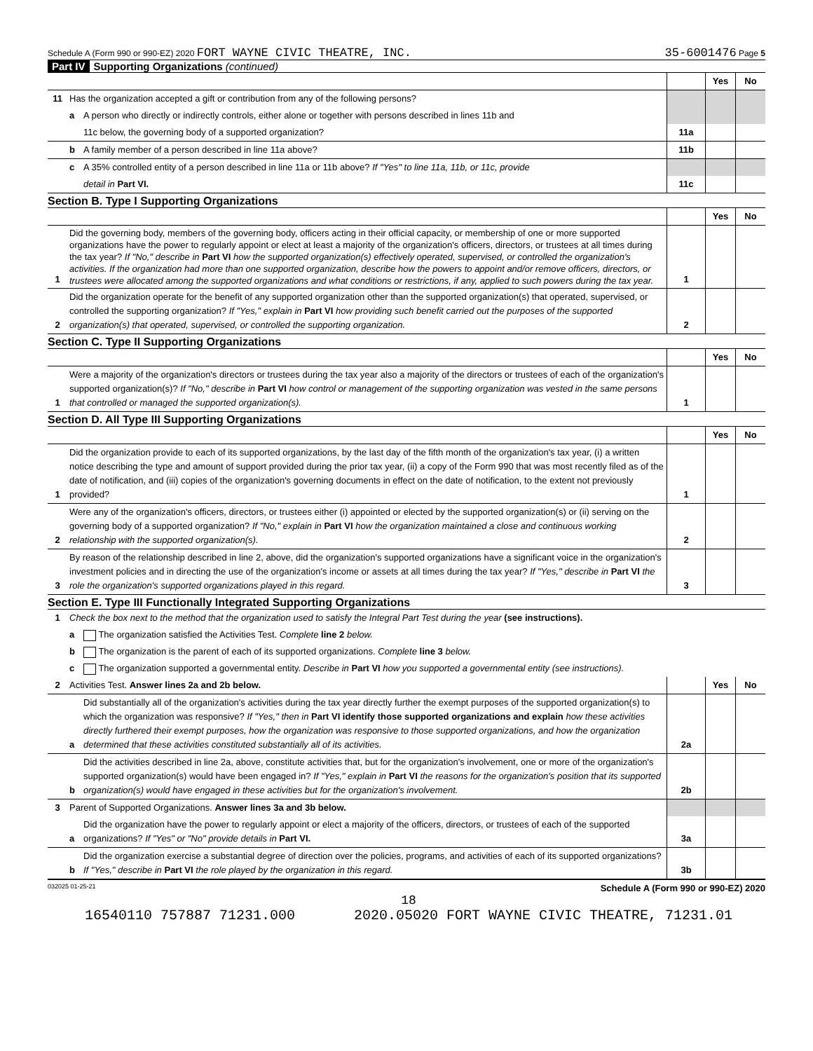Schedule A (Form 990 or 990-EZ) 2020 FORT WAYNE CIVIC THEATRE, INC. 35-6001476 Page 5
Part IV Supporting Organizations (continued)
| | | | | Yes | No |
| 11 | Has the organization accepted a gift or contribution from any of the following persons? | | | | |
| | a | A person who directly or indirectly controls, either alone or together with persons described in lines 11b and | | | |
| | | 11c below, the governing body of a supported organization? | 11a | | |
| | b | A family member of a person described in line 11a above? | 11b | | |
| | c | A 35% controlled entity of a person described in line 11a or 11b above? If "Yes" to line 11a, 11b, or 11c, provide | | | |
| | | detail in Part VI. | 11c | | |
Section B. Type I Supporting Organizations
| | | | Yes | No |
| 1 | Did the governing body, members of the governing body, officers acting in their official capacity, or membership of one or more supported organizations have the power to regularly appoint or elect at least a majority of the organization's officers, directors, or trustees at all times during the tax year? If "No," describe in Part VI how the supported organization(s) effectively operated, supervised, or controlled the organization's activities. If the organization had more than one supported organization, describe how the powers to appoint and/or remove officers, directors, or trustees were allocated among the supported organizations and what conditions or restrictions, if any, applied to such powers during the tax year. | 1 | | |
| 2 | Did the organization operate for the benefit of any supported organization other than the supported organization(s) that operated, supervised, or controlled the supporting organization? If "Yes," explain in Part VI how providing such benefit carried out the purposes of the supported organization(s) that operated, supervised, or controlled the supporting organization. | 2 | | |
Section C. Type II Supporting Organizations
| | | | Yes | No |
| 1 | Were a majority of the organization's directors or trustees during the tax year also a majority of the directors or trustees of each of the organization's supported organization(s)? If "No," describe in Part VI how control or management of the supporting organization was vested in the same persons that controlled or managed the supported organization(s). | 1 | | |
Section D. All Type III Supporting Organizations
| | | | Yes | No |
| 1 | Did the organization provide to each of its supported organizations, by the last day of the fifth month of the organization's tax year, (i) a written notice describing the type and amount of support provided during the prior tax year, (ii) a copy of the Form 990 that was most recently filed as of the date of notification, and (iii) copies of the organization's governing documents in effect on the date of notification, to the extent not previously provided? | 1 | | |
| 2 | Were any of the organization's officers, directors, or trustees either (i) appointed or elected by the supported organization(s) or (ii) serving on the governing body of a supported organization? If "No," explain in Part VI how the organization maintained a close and continuous working relationship with the supported organization(s). | 2 | | |
| 3 | By reason of the relationship described in line 2, above, did the organization's supported organizations have a significant voice in the organization's investment policies and in directing the use of the organization's income or assets at all times during the tax year? If "Yes," describe in Part VI the role the organization's supported organizations played in this regard. | 3 | | |
Section E. Type III Functionally Integrated Supporting Organizations
| 1 | Check the box next to the method that the organization used to satisfy the Integral Part Test during the year (see instructions). | |
| | a | The organization satisfied the Activities Test. Complete line 2 below. |
| | b | The organization is the parent of each of its supported organizations. Complete line 3 below. |
| | c | The organization supported a governmental entity. Describe in Part VI how you supported a governmental entity (see instructions). |
| 2 | Activities Test. Answer lines 2a and 2b below. | | | Yes | No |
| | a | Did substantially all of the organization's activities during the tax year directly further the exempt purposes of the supported organization(s) to which the organization was responsive? If "Yes," then in Part VI identify those supported organizations and explain how these activities directly furthered their exempt purposes, how the organization was responsive to those supported organizations, and how the organization determined that these activities constituted substantially all of its activities. | 2a | | |
| | b | Did the activities described in line 2a, above, constitute activities that, but for the organization's involvement, one or more of the organization's supported organization(s) would have been engaged in? If "Yes," explain in Part VI the reasons for the organization's position that its supported organization(s) would have engaged in these activities but for the organization's involvement. | 2b | | |
| 3 | Parent of Supported Organizations. Answer lines 3a and 3b below. | | | | |
| | a | Did the organization have the power to regularly appoint or elect a majority of the officers, directors, or trustees of each of the supported organizations? If "Yes" or "No" provide details in Part VI. | 3a | | |
| | b | Did the organization exercise a substantial degree of direction over the policies, programs, and activities of each of its supported organizations? If "Yes," describe in Part VI the role played by the organization in this regard. | 3b | | |
032025 01-25-21 Schedule A (Form 990 or 990-EZ) 2020
18
16540110 757887 71231.000 2020.05020 FORT WAYNE CIVIC THEATRE, 71231.01